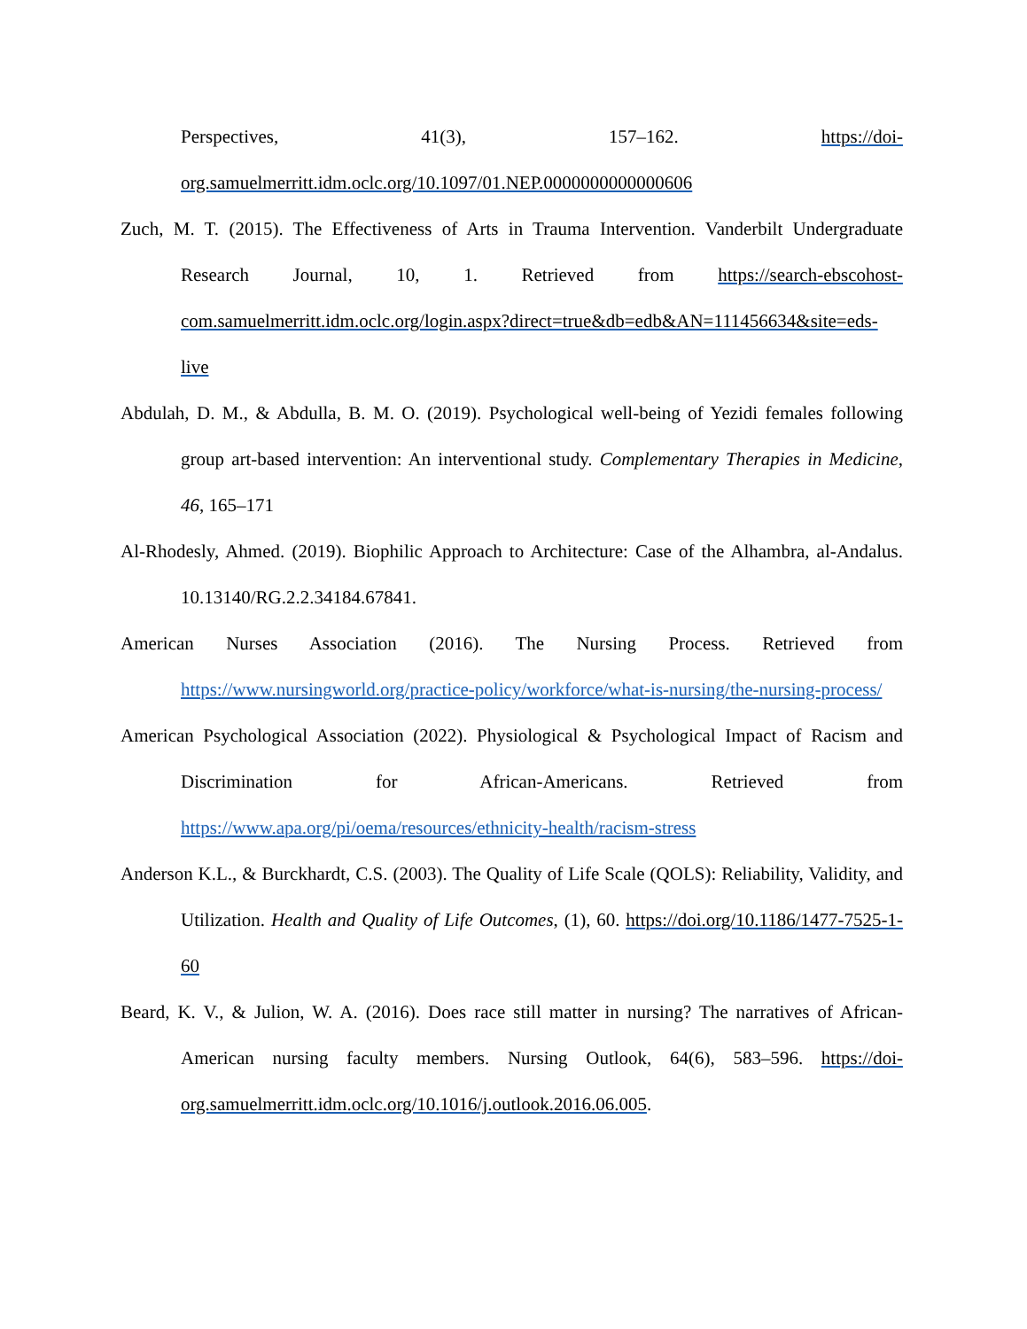Perspectives, 41(3), 157–162. https://doi-org.samuelmerritt.idm.oclc.org/10.1097/01.NEP.0000000000000606
Zuch, M. T. (2015). The Effectiveness of Arts in Trauma Intervention. Vanderbilt Undergraduate Research Journal, 10, 1. Retrieved from https://search-ebscohost-com.samuelmerritt.idm.oclc.org/login.aspx?direct=true&db=edb&AN=111456634&site=eds-live
Abdulah, D. M., & Abdulla, B. M. O. (2019). Psychological well-being of Yezidi females following group art-based intervention: An interventional study. Complementary Therapies in Medicine, 46, 165–171
Al-Rhodesly, Ahmed. (2019). Biophilic Approach to Architecture: Case of the Alhambra, al-Andalus. 10.13140/RG.2.2.34184.67841.
American Nurses Association (2016). The Nursing Process. Retrieved from https://www.nursingworld.org/practice-policy/workforce/what-is-nursing/the-nursing-process/
American Psychological Association (2022). Physiological & Psychological Impact of Racism and Discrimination for African-Americans. Retrieved from https://www.apa.org/pi/oema/resources/ethnicity-health/racism-stress
Anderson K.L., & Burckhardt, C.S. (2003). The Quality of Life Scale (QOLS): Reliability, Validity, and Utilization. Health and Quality of Life Outcomes, (1), 60. https://doi.org/10.1186/1477-7525-1-60
Beard, K. V., & Julion, W. A. (2016). Does race still matter in nursing? The narratives of African-American nursing faculty members. Nursing Outlook, 64(6), 583–596. https://doi-org.samuelmerritt.idm.oclc.org/10.1016/j.outlook.2016.06.005.